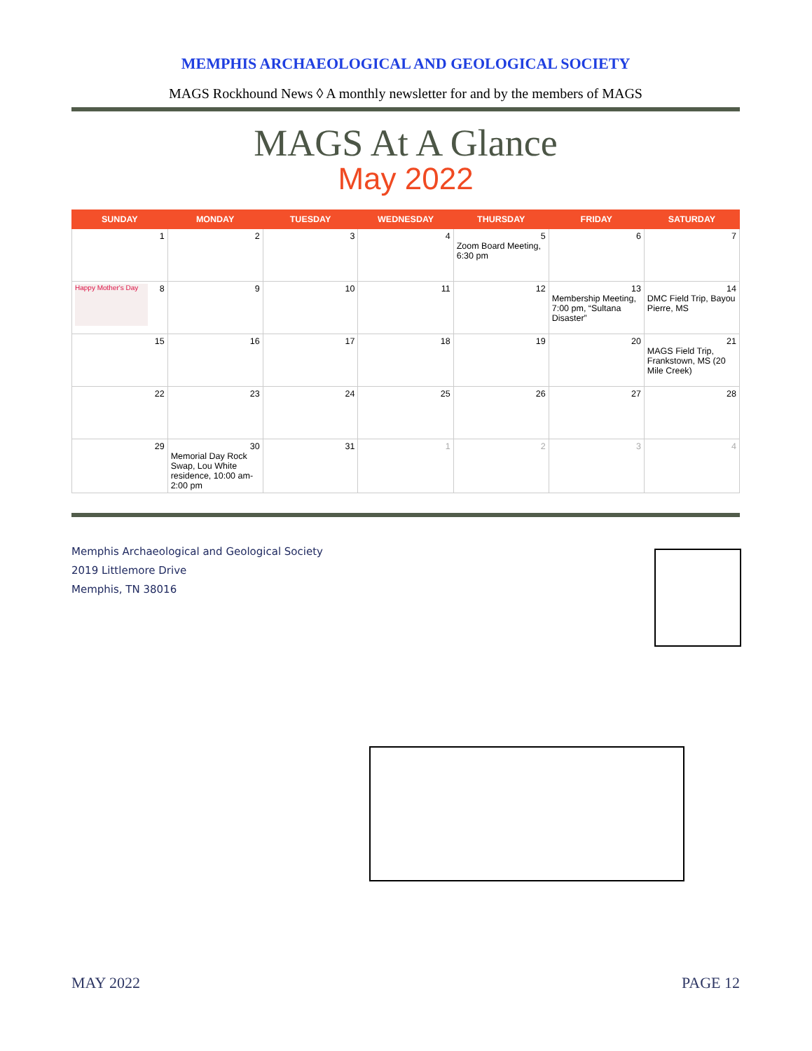MEMPHIS ARCHAEOLOGICAL AND GEOLOGICAL SOCIETY
MAGS Rockhound News ◊ A monthly newsletter for and by the members of MAGS
MAGS At A Glance
May 2022
| SUNDAY | MONDAY | TUESDAY | WEDNESDAY | THURSDAY | FRIDAY | SATURDAY |
| --- | --- | --- | --- | --- | --- | --- |
| 1 | 2 | 3 | 4 | 5 Zoom Board Meeting, 6:30 pm | 6 | 7 |
| Happy Mother's Day 8 | 9 | 10 | 11 | 12 | 13 Membership Meeting, 7:00 pm, “Sultana Disaster” | 14 DMC Field Trip, Bayou Pierre, MS |
| 15 | 16 | 17 | 18 | 19 | 20 | 21 MAGS Field Trip, Frankstown, MS (20 Mile Creek) |
| 22 | 23 | 24 | 25 | 26 | 27 | 28 |
| 29 | 30 Memorial Day Rock Swap, Lou White residence, 10:00 am-2:00 pm | 31 | 1 | 2 | 3 | 4 |
Memphis Archaeological and Geological Society
2019 Littlemore Drive
Memphis, TN 38016
MAY 2022 PAGE 12